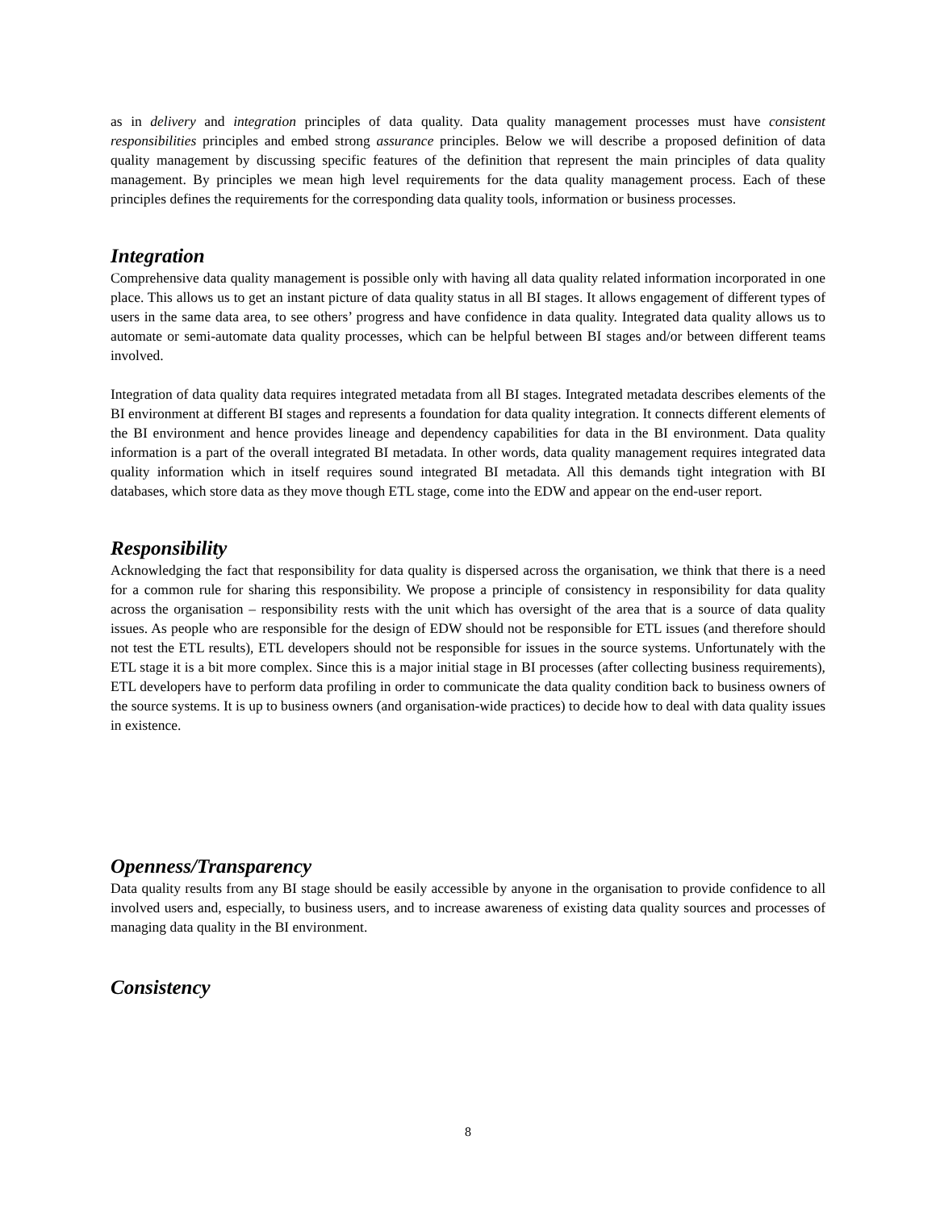as in delivery and integration principles of data quality. Data quality management processes must have consistent responsibilities principles and embed strong assurance principles. Below we will describe a proposed definition of data quality management by discussing specific features of the definition that represent the main principles of data quality management. By principles we mean high level requirements for the data quality management process. Each of these principles defines the requirements for the corresponding data quality tools, information or business processes.
Integration
Comprehensive data quality management is possible only with having all data quality related information incorporated in one place. This allows us to get an instant picture of data quality status in all BI stages. It allows engagement of different types of users in the same data area, to see others’ progress and have confidence in data quality. Integrated data quality allows us to automate or semi-automate data quality processes, which can be helpful between BI stages and/or between different teams involved.
Integration of data quality data requires integrated metadata from all BI stages. Integrated metadata describes elements of the BI environment at different BI stages and represents a foundation for data quality integration. It connects different elements of the BI environment and hence provides lineage and dependency capabilities for data in the BI environment. Data quality information is a part of the overall integrated BI metadata. In other words, data quality management requires integrated data quality information which in itself requires sound integrated BI metadata. All this demands tight integration with BI databases, which store data as they move though ETL stage, come into the EDW and appear on the end-user report.
Responsibility
Acknowledging the fact that responsibility for data quality is dispersed across the organisation, we think that there is a need for a common rule for sharing this responsibility. We propose a principle of consistency in responsibility for data quality across the organisation – responsibility rests with the unit which has oversight of the area that is a source of data quality issues. As people who are responsible for the design of EDW should not be responsible for ETL issues (and therefore should not test the ETL results), ETL developers should not be responsible for issues in the source systems. Unfortunately with the ETL stage it is a bit more complex. Since this is a major initial stage in BI processes (after collecting business requirements), ETL developers have to perform data profiling in order to communicate the data quality condition back to business owners of the source systems. It is up to business owners (and organisation-wide practices) to decide how to deal with data quality issues in existence.
Openness/Transparency
Data quality results from any BI stage should be easily accessible by anyone in the organisation to provide confidence to all involved users and, especially, to business users, and to increase awareness of existing data quality sources and processes of managing data quality in the BI environment.
Consistency
8